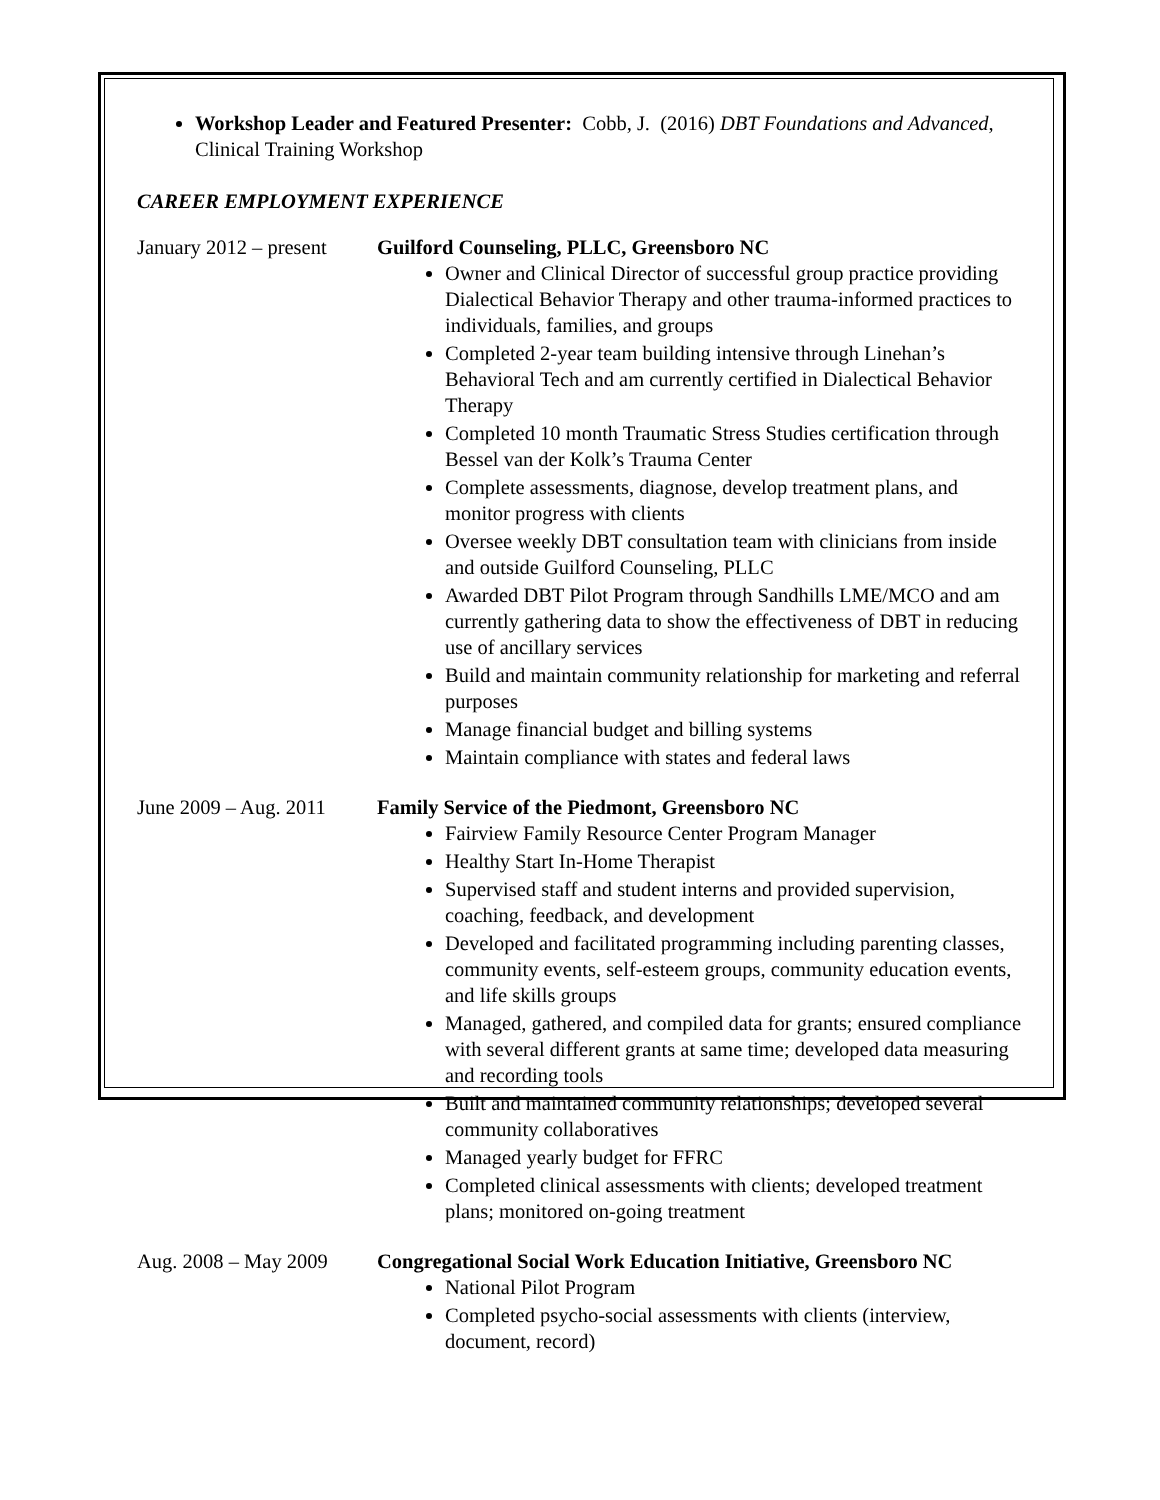Workshop Leader and Featured Presenter: Cobb, J. (2016) DBT Foundations and Advanced, Clinical Training Workshop
CAREER EMPLOYMENT EXPERIENCE
January 2012 – present
Guilford Counseling, PLLC, Greensboro NC
Owner and Clinical Director of successful group practice providing Dialectical Behavior Therapy and other trauma-informed practices to individuals, families, and groups
Completed 2-year team building intensive through Linehan’s Behavioral Tech and am currently certified in Dialectical Behavior Therapy
Completed 10 month Traumatic Stress Studies certification through Bessel van der Kolk’s Trauma Center
Complete assessments, diagnose, develop treatment plans, and monitor progress with clients
Oversee weekly DBT consultation team with clinicians from inside and outside Guilford Counseling, PLLC
Awarded DBT Pilot Program through Sandhills LME/MCO and am currently gathering data to show the effectiveness of DBT in reducing use of ancillary services
Build and maintain community relationship for marketing and referral purposes
Manage financial budget and billing systems
Maintain compliance with states and federal laws
June 2009 – Aug. 2011
Family Service of the Piedmont, Greensboro NC
Fairview Family Resource Center Program Manager
Healthy Start In-Home Therapist
Supervised staff and student interns and provided supervision, coaching, feedback, and development
Developed and facilitated programming including parenting classes, community events, self-esteem groups, community education events, and life skills groups
Managed, gathered, and compiled data for grants; ensured compliance with several different grants at same time; developed data measuring and recording tools
Built and maintained community relationships; developed several community collaboratives
Managed yearly budget for FFRC
Completed clinical assessments with clients; developed treatment plans; monitored on-going treatment
Aug. 2008 – May 2009
Congregational Social Work Education Initiative, Greensboro NC
National Pilot Program
Completed psycho-social assessments with clients (interview, document, record)